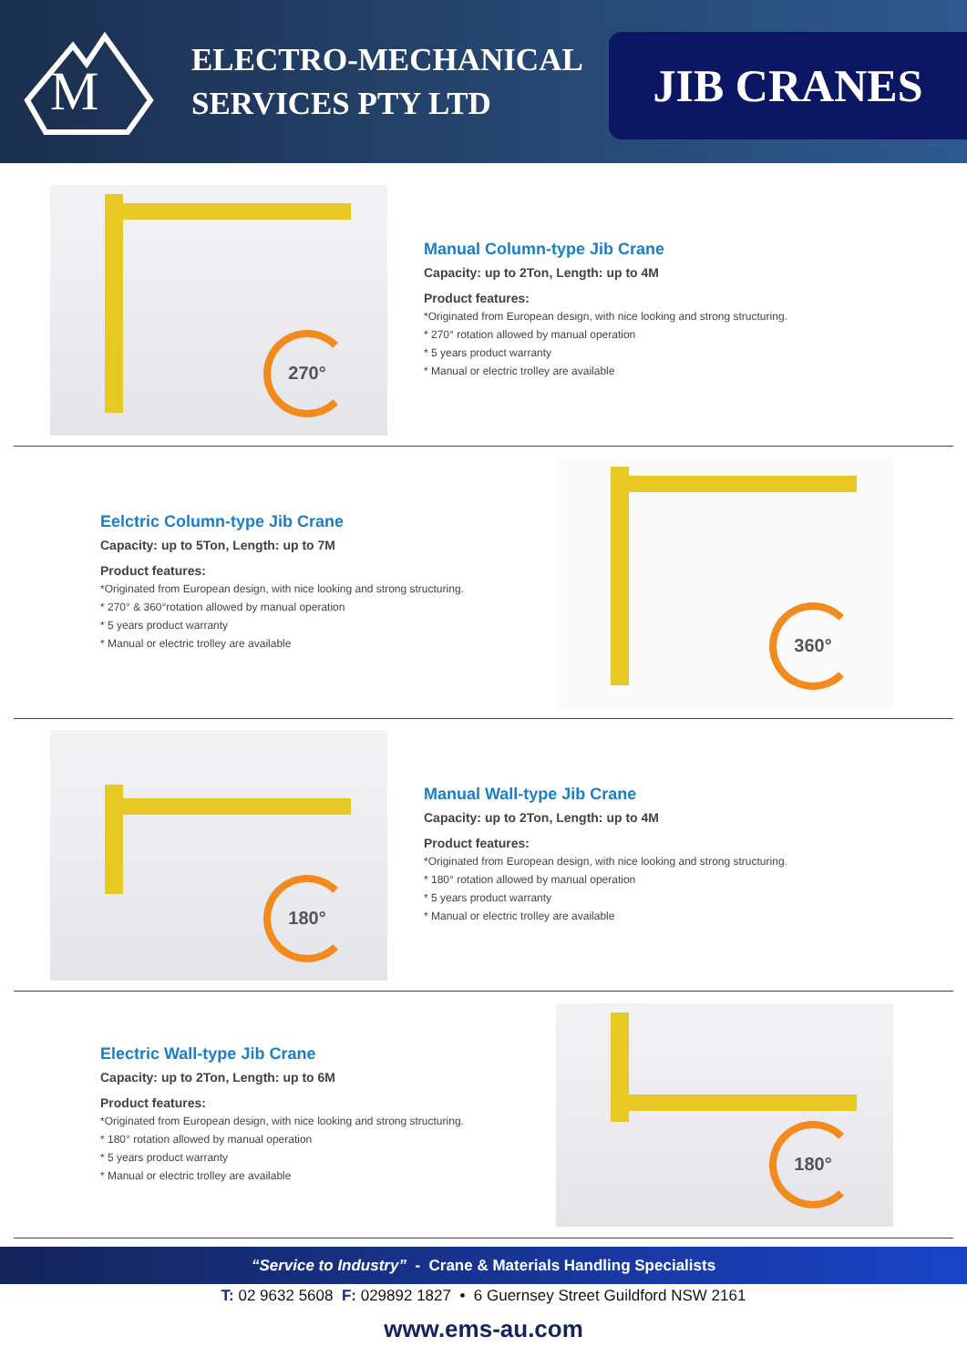M
ELECTRO-MECHANICAL SERVICES PTY LTD
JIB CRANES
270°
Manual Column-type Jib Crane
Capacity: up to 2Ton, Length: up to 4M
Product features:
*Originated from European design, with nice looking and strong structuring.
* 270° rotation allowed by manual operation
* 5 years product warranty
* Manual or electric trolley are available
Eelctric Column-type Jib Crane
Capacity: up to 5Ton, Length: up to 7M
Product features:
*Originated from European design, with nice looking and strong structuring.
* 270° & 360°rotation allowed by manual operation
* 5 years product warranty
* Manual or electric trolley are available
360°
180°
Manual Wall-type Jib Crane
Capacity: up to 2Ton, Length: up to 4M
Product features:
*Originated from European design, with nice looking and strong structuring.
* 180° rotation allowed by manual operation
* 5 years product warranty
* Manual or electric trolley are available
Electric Wall-type Jib Crane
Capacity: up to 2Ton, Length: up to 6M
Product features:
*Originated from European design, with nice looking and strong structuring.
* 180° rotation allowed by manual operation
* 5 years product warranty
* Manual or electric trolley are available
180°
“Service to Industry” - Crane & Materials Handling Specialists
T: 02 9632 5608 F: 029892 1827 • 6 Guernsey Street Guildford NSW 2161
www.ems-au.com